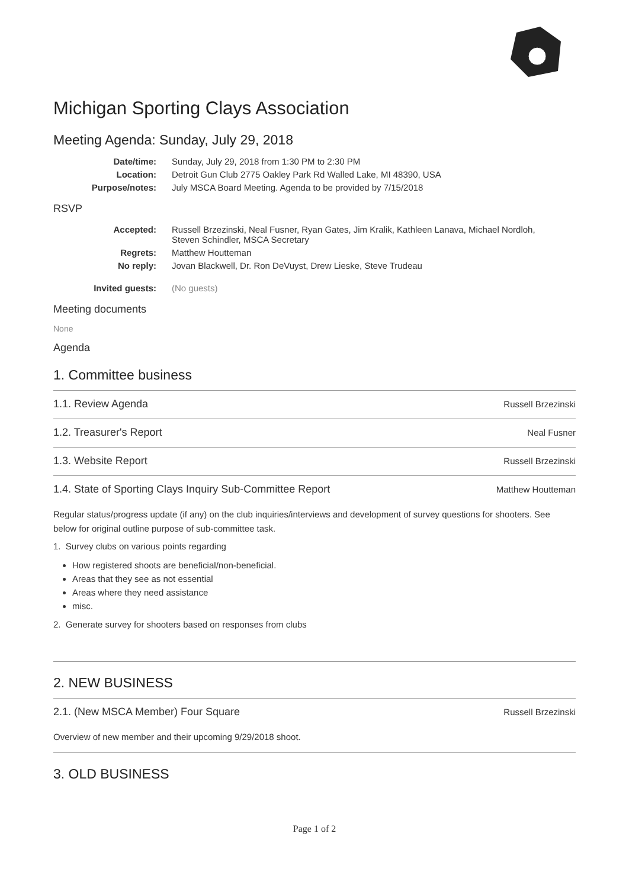Michigan Sporting Clays Association
Meeting Agenda: Sunday, July 29, 2018
| Date/time: | Sunday, July 29, 2018 from 1:30 PM to 2:30 PM |
| Location: | Detroit Gun Club 2775 Oakley Park Rd Walled Lake, MI 48390, USA |
| Purpose/notes: | July MSCA Board Meeting. Agenda to be provided by 7/15/2018 |
RSVP
| Accepted: | Russell Brzezinski, Neal Fusner, Ryan Gates, Jim Kralik, Kathleen Lanava, Michael Nordloh, Steven Schindler, MSCA Secretary |
| Regrets: | Matthew Houtteman |
| No reply: | Jovan Blackwell, Dr. Ron DeVuyst, Drew Lieske, Steve Trudeau |
| Invited guests: | (No guests) |
Meeting documents
None
Agenda
1. Committee business
1.1. Review Agenda Russell Brzezinski
1.2. Treasurer's Report Neal Fusner
1.3. Website Report Russell Brzezinski
1.4. State of Sporting Clays Inquiry Sub-Committee Report Matthew Houtteman
Regular status/progress update (if any) on the club inquiries/interviews and development of survey questions for shooters. See below for original outline purpose of sub-committee task.
1. Survey clubs on various points regarding
How registered shoots are beneficial/non-beneficial.
Areas that they see as not essential
Areas where they need assistance
misc.
2. Generate survey for shooters based on responses from clubs
2. NEW BUSINESS
2.1. (New MSCA Member) Four Square Russell Brzezinski
Overview of new member and their upcoming 9/29/2018 shoot.
3. OLD BUSINESS
Page 1 of 2